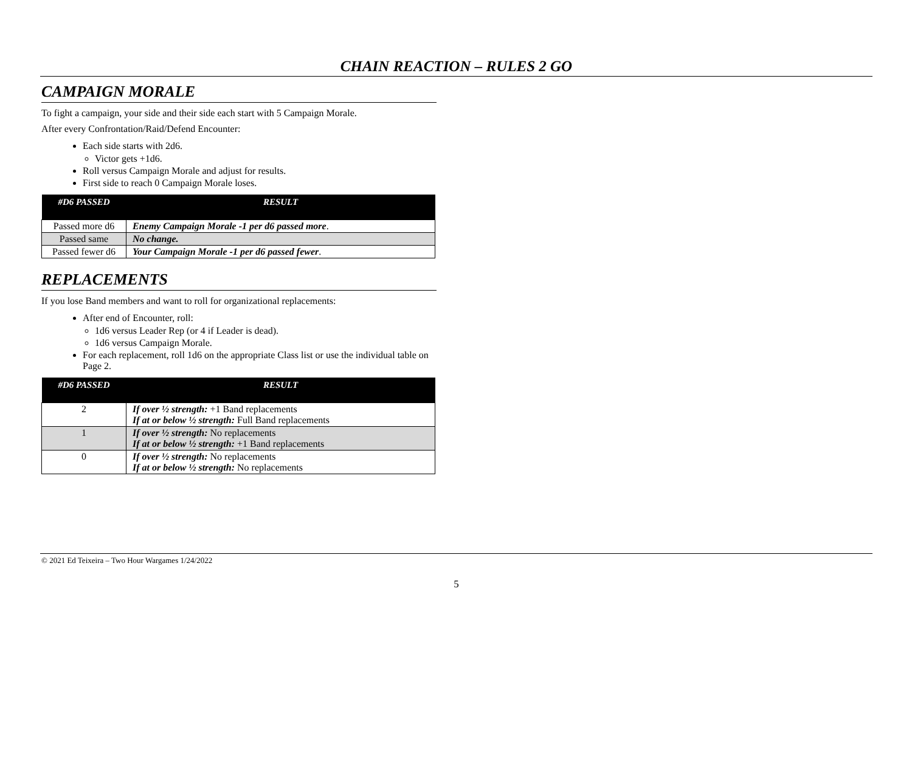CHAIN REACTION – RULES 2 GO
CAMPAIGN MORALE
To fight a campaign, your side and their side each start with 5 Campaign Morale.
After every Confrontation/Raid/Defend Encounter:
Each side starts with 2d6.
Victor gets +1d6.
Roll versus Campaign Morale and adjust for results.
First side to reach 0 Campaign Morale loses.
| #D6 PASSED | RESULT |
| --- | --- |
| Passed more d6 | Enemy Campaign Morale -1 per d6 passed more . |
| Passed same | No change. |
| Passed fewer d6 | Your Campaign Morale -1 per d6 passed fewer . |
REPLACEMENTS
If you lose Band members and want to roll for organizational replacements:
After end of Encounter, roll:
1d6 versus Leader Rep (or 4 if Leader is dead).
1d6 versus Campaign Morale.
For each replacement, roll 1d6 on the appropriate Class list or use the individual table on Page 2.
| #D6 PASSED | RESULT |
| --- | --- |
| 2 | If over ½ strength: +1 Band replacements If at or below ½ strength: Full Band replacements |
| 1 | If over ½ strength: No replacements If at or below ½ strength: +1 Band replacements |
| 0 | If over ½ strength: No replacements If at or below ½ strength: No replacements |
© 2021 Ed Teixeira – Two Hour Wargames 1/24/2022
5